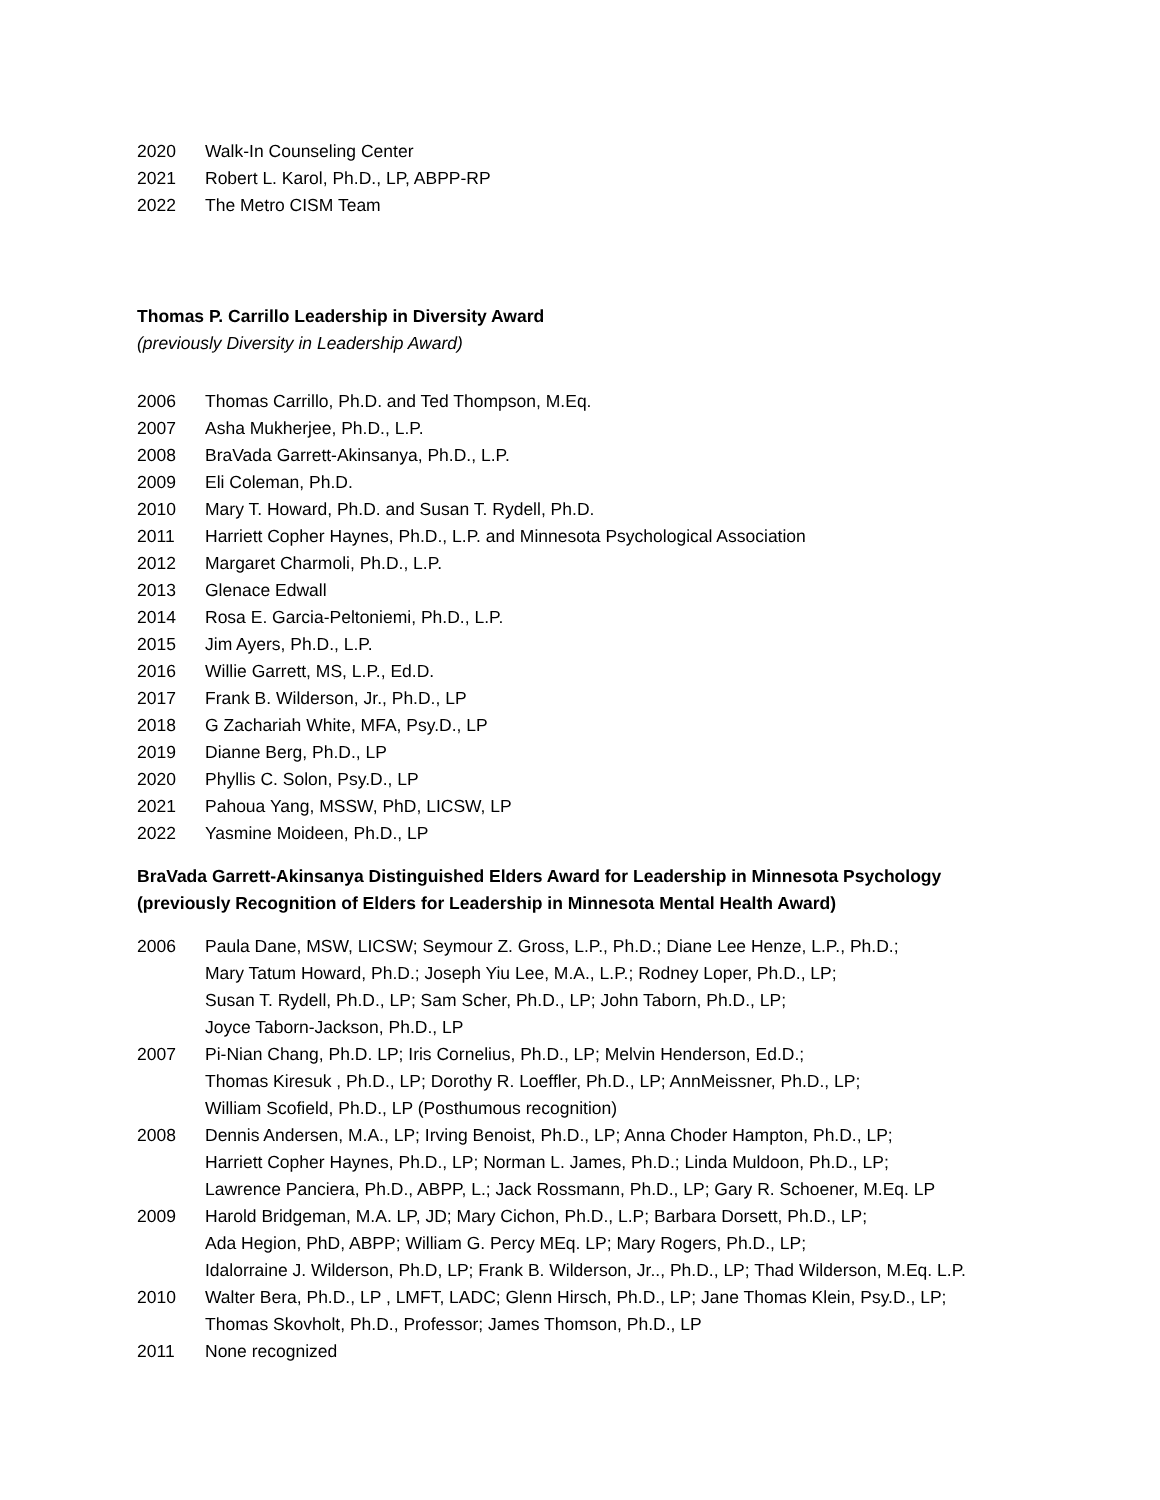2020 Walk-In Counseling Center
2021 Robert L. Karol, Ph.D., LP, ABPP-RP
2022 The Metro CISM Team
Thomas P. Carrillo Leadership in Diversity Award
(previously Diversity in Leadership Award)
2006 Thomas Carrillo, Ph.D. and Ted Thompson, M.Eq.
2007 Asha Mukherjee, Ph.D., L.P.
2008 BraVada Garrett-Akinsanya, Ph.D., L.P.
2009 Eli Coleman, Ph.D.
2010 Mary T. Howard, Ph.D. and Susan T. Rydell, Ph.D.
2011 Harriett Copher Haynes, Ph.D., L.P. and Minnesota Psychological Association
2012 Margaret Charmoli, Ph.D., L.P.
2013 Glenace Edwall
2014 Rosa E. Garcia-Peltoniemi, Ph.D., L.P.
2015 Jim Ayers, Ph.D., L.P.
2016 Willie Garrett, MS, L.P., Ed.D.
2017 Frank B. Wilderson, Jr., Ph.D., LP
2018 G Zachariah White, MFA, Psy.D., LP
2019 Dianne Berg, Ph.D., LP
2020 Phyllis C. Solon, Psy.D., LP
2021 Pahoua Yang, MSSW, PhD, LICSW, LP
2022 Yasmine Moideen, Ph.D., LP
BraVada Garrett-Akinsanya Distinguished Elders Award for Leadership in Minnesota Psychology
(previously Recognition of Elders for Leadership in Minnesota Mental Health Award)
2006 Paula Dane, MSW, LICSW; Seymour Z. Gross, L.P., Ph.D.; Diane Lee Henze, L.P., Ph.D.;
Mary Tatum Howard, Ph.D.; Joseph Yiu Lee, M.A., L.P.; Rodney Loper, Ph.D., LP;
Susan T. Rydell, Ph.D., LP; Sam Scher, Ph.D., LP; John Taborn, Ph.D., LP;
Joyce Taborn-Jackson, Ph.D., LP
2007 Pi-Nian Chang, Ph.D. LP; Iris Cornelius, Ph.D., LP; Melvin Henderson, Ed.D.;
Thomas Kiresuk , Ph.D., LP; Dorothy R. Loeffler, Ph.D., LP; AnnMeissner, Ph.D., LP;
William Scofield, Ph.D., LP (Posthumous recognition)
2008 Dennis Andersen, M.A., LP; Irving Benoist, Ph.D., LP; Anna Choder Hampton, Ph.D., LP;
Harriett Copher Haynes, Ph.D., LP; Norman L. James, Ph.D.; Linda Muldoon, Ph.D., LP;
Lawrence Panciera, Ph.D., ABPP, L.; Jack Rossmann, Ph.D., LP; Gary R. Schoener, M.Eq. LP
2009 Harold Bridgeman, M.A. LP, JD; Mary Cichon, Ph.D., L.P; Barbara Dorsett, Ph.D., LP;
Ada Hegion, PhD, ABPP; William G. Percy MEq. LP; Mary Rogers, Ph.D., LP;
Idalorraine J. Wilderson, Ph.D, LP; Frank B. Wilderson, Jr.., Ph.D., LP; Thad Wilderson, M.Eq. L.P.
2010 Walter Bera, Ph.D., LP , LMFT, LADC; Glenn Hirsch, Ph.D., LP; Jane Thomas Klein, Psy.D., LP;
Thomas Skovholt, Ph.D., Professor; James Thomson, Ph.D., LP
2011 None recognized